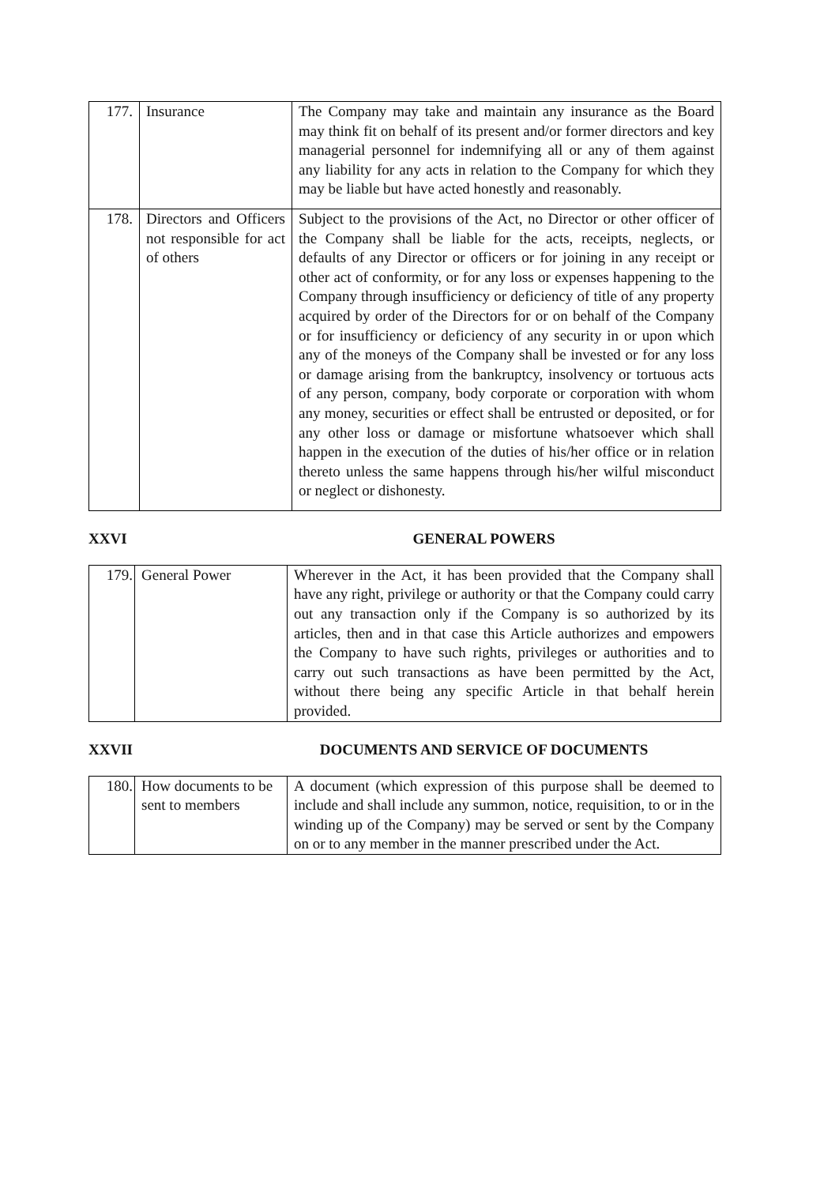| 177. | Insurance | The Company may take and maintain any insurance as the Board may think fit on behalf of its present and/or former directors and key managerial personnel for indemnifying all or any of them against any liability for any acts in relation to the Company for which they may be liable but have acted honestly and reasonably. |
| 178. | Directors and Officers not responsible for act of others | Subject to the provisions of the Act, no Director or other officer of the Company shall be liable for the acts, receipts, neglects, or defaults of any Director or officers or for joining in any receipt or other act of conformity, or for any loss or expenses happening to the Company through insufficiency or deficiency of title of any property acquired by order of the Directors for or on behalf of the Company or for insufficiency or deficiency of any security in or upon which any of the moneys of the Company shall be invested or for any loss or damage arising from the bankruptcy, insolvency or tortuous acts of any person, company, body corporate or corporation with whom any money, securities or effect shall be entrusted or deposited, or for any other loss or damage or misfortune whatsoever which shall happen in the execution of the duties of his/her office or in relation thereto unless the same happens through his/her wilful misconduct or neglect or dishonesty. |
XXVI GENERAL POWERS
| 179. | General Power | Wherever in the Act, it has been provided that the Company shall have any right, privilege or authority or that the Company could carry out any transaction only if the Company is so authorized by its articles, then and in that case this Article authorizes and empowers the Company to have such rights, privileges or authorities and to carry out such transactions as have been permitted by the Act, without there being any specific Article in that behalf herein provided. |
XXVII DOCUMENTS AND SERVICE OF DOCUMENTS
| 180. | How documents to be sent to members | A document (which expression of this purpose shall be deemed to include and shall include any summon, notice, requisition, to or in the winding up of the Company) may be served or sent by the Company on or to any member in the manner prescribed under the Act. |